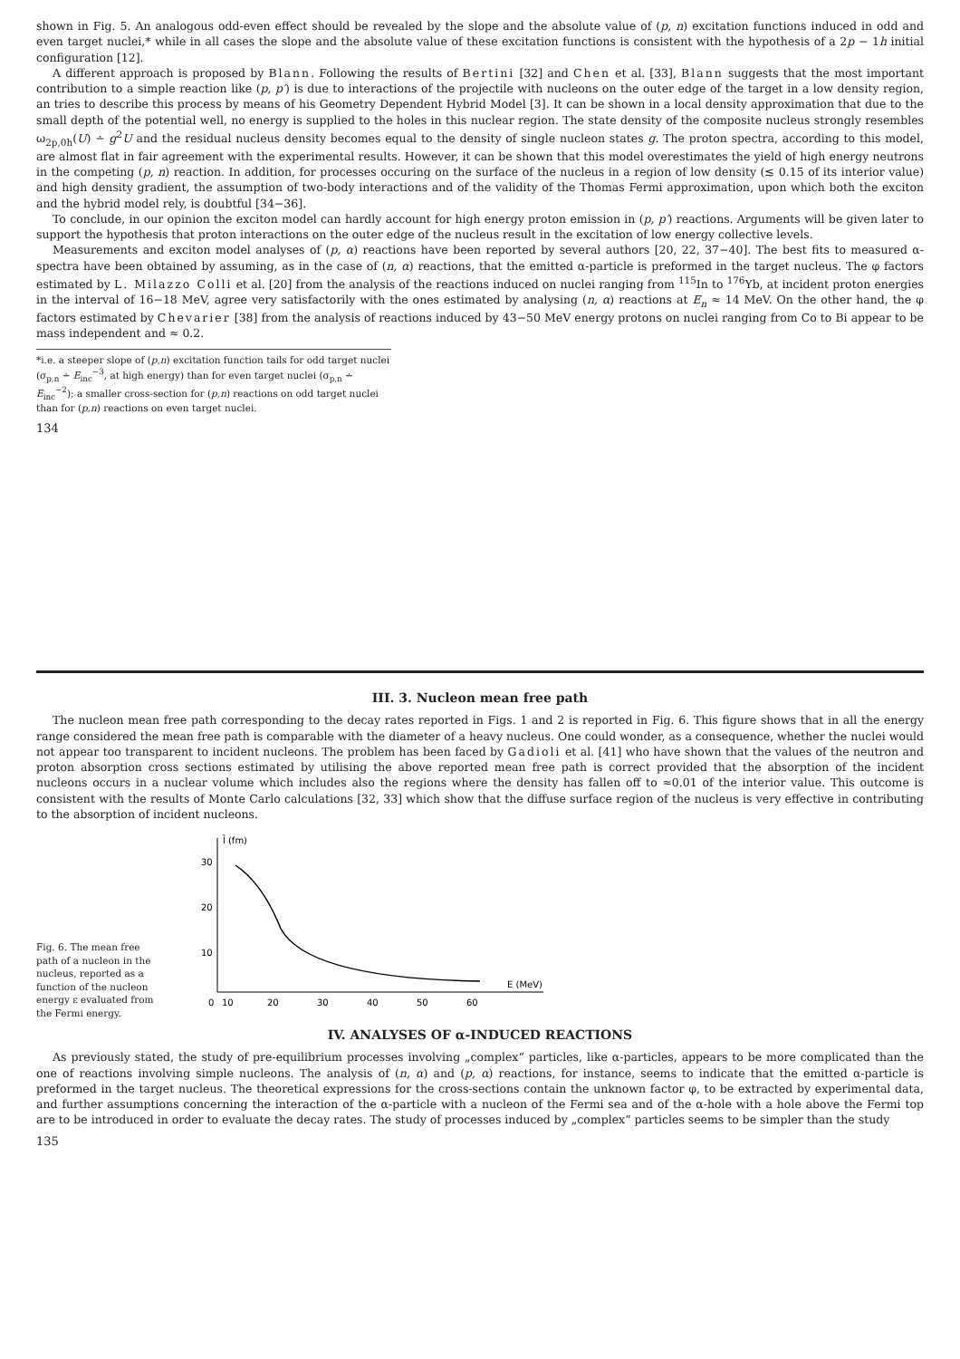shown in Fig. 5. An analogous odd-even effect should be revealed by the slope and the absolute value of (p, n) excitation functions induced in odd and even target nuclei,* while in all cases the slope and the absolute value of these excitation functions is consistent with the hypothesis of a 2p − 1h initial configuration [12].
A different approach is proposed by Blann. Following the results of Bertini [32] and Chen et al. [33], Blann suggests that the most important contribution to a simple reaction like (p, p′) is due to interactions of the projectile with nucleons on the outer edge of the target in a low density region, an tries to describe this process by means of his Geometry Dependent Hybrid Model [3]. It can be shown in a local density approximation that due to the small depth of the potential well, no energy is supplied to the holes in this nuclear region. The state density of the composite nucleus strongly resembles ω<sub>2p,0h</sub>(U) ∸ g<sup>2</sup>U and the residual nucleus density becomes equal to the density of single nucleon states g. The proton spectra, according to this model, are almost flat in fair agreement with the experimental results. However, it can be shown that this model overestimates the yield of high energy neutrons in the competing (p, n) reaction. In addition, for processes occuring on the surface of the nucleus in a region of low density (≲ 0.15 of its interior value) and high density gradient, the assumption of two-body interactions and of the validity of the Thomas Fermi approximation, upon which both the exciton and the hybrid model rely, is doubtful [34−36].
To conclude, in our opinion the exciton model can hardly account for high energy proton emission in (p, p′) reactions. Arguments will be given later to support the hypothesis that proton interactions on the outer edge of the nucleus result in the excitation of low energy collective levels.
Measurements and exciton model analyses of (p, α) reactions have been reported by several authors [20, 22, 37−40]. The best fits to measured α-spectra have been obtained by assuming, as in the case of (n, α) reactions, that the emitted α-particle is preformed in the target nucleus. The φ factors estimated by L. Milazzo Colli et al. [20] from the analysis of the reactions induced on nuclei ranging from <sup>115</sup>In to <sup>176</sup>Yb, at incident proton energies in the interval of 16−18 MeV, agree very satisfactorily with the ones estimated by analysing (n, α) reactions at E<sub>n</sub> ≈ 14 MeV. On the other hand, the φ factors estimated by Chevarier [38] from the analysis of reactions induced by 43−50 MeV energy protons on nuclei ranging from Co to Bi appear to be mass independent and ≈ 0.2.
*i.e. a steeper slope of (p,n) excitation function tails for odd target nuclei (σ<sub>p,n</sub> ∸ E<sub>inc</sub><sup>−3</sup>, at high energy) than for even target nuclei (σ<sub>p,n</sub> ∸ E<sub>inc</sub><sup>−2</sup>); a smaller cross-section for (p,n) reactions on odd target nuclei than for (p,n) reactions on even target nuclei.
134
III. 3. Nucleon mean free path
The nucleon mean free path corresponding to the decay rates reported in Figs. 1 and 2 is reported in Fig. 6. This figure shows that in all the energy range considered the mean free path is comparable with the diameter of a heavy nucleus. One could wonder, as a consequence, whether the nuclei would not appear too transparent to incident nucleons. The problem has been faced by Gadioli et al. [41] who have shown that the values of the neutron and proton absorption cross sections estimated by utilising the above reported mean free path is correct provided that the absorption of the incident nucleons occurs in a nuclear volume which includes also the regions where the density has fallen off to ≈0.01 of the interior value. This outcome is consistent with the results of Monte Carlo calculations [32, 33] which show that the diffuse surface region of the nucleus is very effective in contributing to the absorption of incident nucleons.
Fig. 6. The mean free path of a nucleon in the nucleus, reported as a function of the nucleon energy ε evaluated from the Fermi energy.
l̄ (fm)
30
20
10
0
10
20
30
40
50
60
E (MeV)
IV. ANALYSES OF α-INDUCED REACTIONS
As previously stated, the study of pre-equilibrium processes involving „complex“ particles, like α-particles, appears to be more complicated than the one of reactions involving simple nucleons. The analysis of (n, α) and (p, α) reactions, for instance, seems to indicate that the emitted α-particle is preformed in the target nucleus. The theoretical expressions for the cross-sections contain the unknown factor φ, to be extracted by experimental data, and further assumptions concerning the interaction of the α-particle with a nucleon of the Fermi sea and of the α-hole with a hole above the Fermi top are to be introduced in order to evaluate the decay rates. The study of processes induced by „complex“ particles seems to be simpler than the study
135